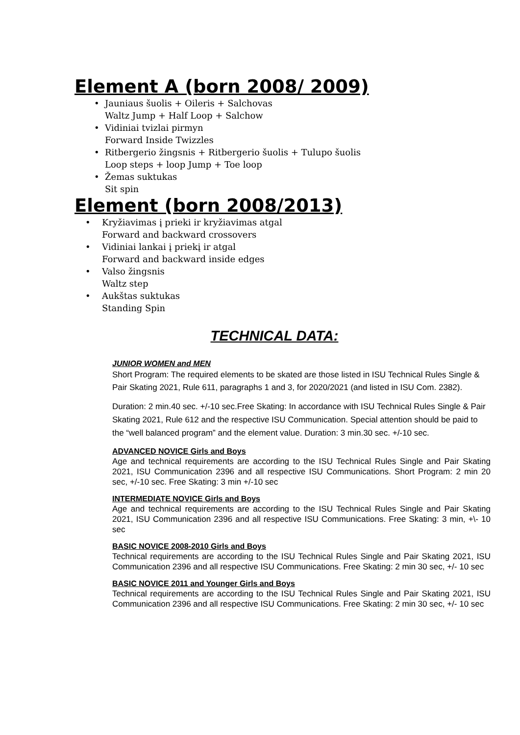Element A (born 2008/ 2009)
• Jauniaus šuolis + Oileris + Salchovas
Waltz Jump + Half Loop + Salchow
• Vidiniai tvizlai pirmyn
Forward Inside Twizzles
• Ritbergerio žingsnis + Ritbergerio šuolis + Tulupo šuolis
Loop steps + loop Jump + Toe loop
• Žemas suktukas
Sit spin
Element (born 2008/2013)
• Kryžiavimas į prieki ir kryžiavimas atgal
Forward and backward crossovers
• Vidiniai lankai į priekį ir atgal
Forward and backward inside edges
• Valso žingsnis
Waltz step
• Aukštas suktukas
Standing Spin
TECHNICAL DATA:
JUNIOR WOMEN and MEN
Short Program: The required elements to be skated are those listed in ISU Technical Rules Single & Pair Skating 2021, Rule 611, paragraphs 1 and 3, for 2020/2021 (and listed in ISU Com. 2382).
Duration: 2 min.40 sec. +/-10 sec.Free Skating: In accordance with ISU Technical Rules Single & Pair Skating 2021, Rule 612 and the respective ISU Communication. Special attention should be paid to the “well balanced program” and the element value. Duration: 3 min.30 sec. +/-10 sec.
ADVANCED NOVICE Girls and Boys
Age and technical requirements are according to the ISU Technical Rules Single and Pair Skating 2021, ISU Communication 2396 and all respective ISU Communications. Short Program: 2 min 20 sec, +/-10 sec. Free Skating: 3 min +/-10 sec
INTERMEDIATE NOVICE Girls and Boys
Age and technical requirements are according to the ISU Technical Rules Single and Pair Skating 2021, ISU Communication 2396 and all respective ISU Communications. Free Skating: 3 min, +\- 10 sec
BASIC NOVICE 2008-2010 Girls and Boys
Technical requirements are according to the ISU Technical Rules Single and Pair Skating 2021, ISU Communication 2396 and all respective ISU Communications. Free Skating: 2 min 30 sec, +/- 10 sec
BASIC NOVICE 2011 and Younger Girls and Boys
Technical requirements are according to the ISU Technical Rules Single and Pair Skating 2021, ISU Communication 2396 and all respective ISU Communications. Free Skating: 2 min 30 sec, +/- 10 sec